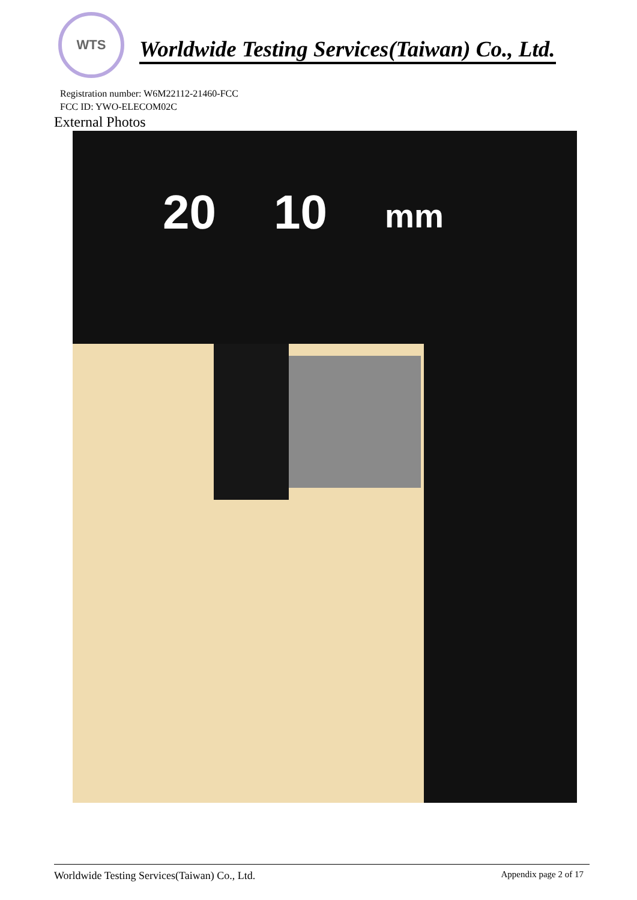WTS
Worldwide Testing Services(Taiwan) Co., Ltd.
Registration number: W6M22112-21460-FCC
FCC ID: YWO-ELECOM02C
External Photos
20 10 mm
Worldwide Testing Services(Taiwan) Co., Ltd. Appendix page 2 of 17